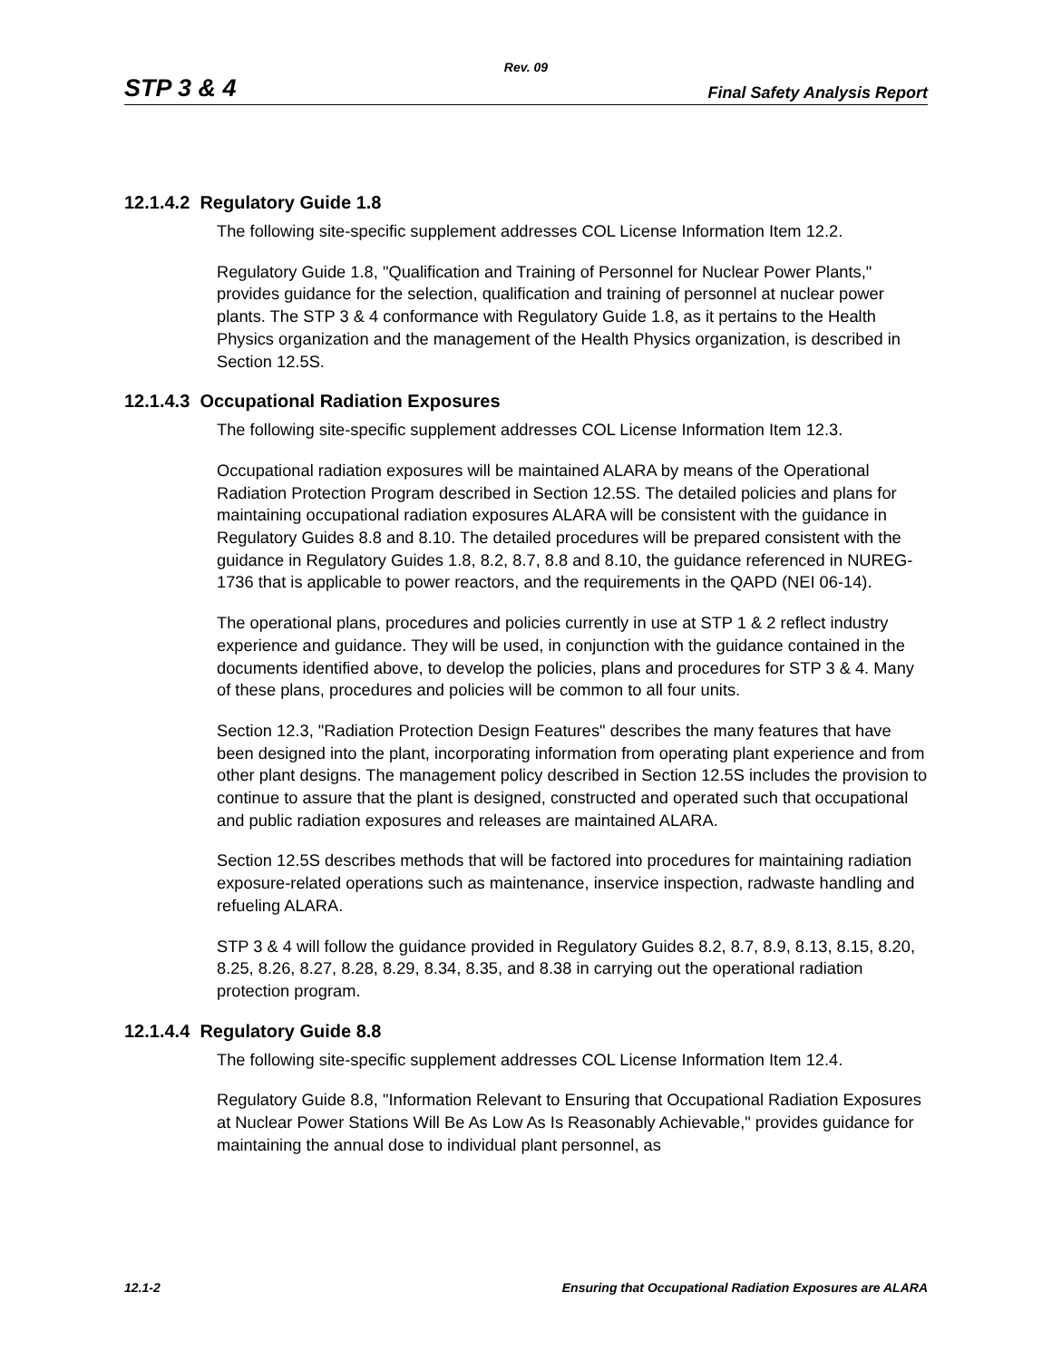Rev. 09
STP 3 & 4 Final Safety Analysis Report
12.1.4.2 Regulatory Guide 1.8
The following site-specific supplement addresses COL License Information Item 12.2.
Regulatory Guide 1.8, "Qualification and Training of Personnel for Nuclear Power Plants," provides guidance for the selection, qualification and training of personnel at nuclear power plants. The STP 3 & 4 conformance with Regulatory Guide 1.8, as it pertains to the Health Physics organization and the management of the Health Physics organization, is described in Section 12.5S.
12.1.4.3 Occupational Radiation Exposures
The following site-specific supplement addresses COL License Information Item 12.3.
Occupational radiation exposures will be maintained ALARA by means of the Operational Radiation Protection Program described in Section 12.5S. The detailed policies and plans for maintaining occupational radiation exposures ALARA will be consistent with the guidance in Regulatory Guides 8.8 and 8.10. The detailed procedures will be prepared consistent with the guidance in Regulatory Guides 1.8, 8.2, 8.7, 8.8 and 8.10, the guidance referenced in NUREG-1736 that is applicable to power reactors, and the requirements in the QAPD (NEI 06-14).
The operational plans, procedures and policies currently in use at STP 1 & 2 reflect industry experience and guidance. They will be used, in conjunction with the guidance contained in the documents identified above, to develop the policies, plans and procedures for STP 3 & 4. Many of these plans, procedures and policies will be common to all four units.
Section 12.3, "Radiation Protection Design Features" describes the many features that have been designed into the plant, incorporating information from operating plant experience and from other plant designs. The management policy described in Section 12.5S includes the provision to continue to assure that the plant is designed, constructed and operated such that occupational and public radiation exposures and releases are maintained ALARA.
Section 12.5S describes methods that will be factored into procedures for maintaining radiation exposure-related operations such as maintenance, inservice inspection, radwaste handling and refueling ALARA.
STP 3 & 4 will follow the guidance provided in Regulatory Guides 8.2, 8.7, 8.9, 8.13, 8.15, 8.20, 8.25, 8.26, 8.27, 8.28, 8.29, 8.34, 8.35, and 8.38 in carrying out the operational radiation protection program.
12.1.4.4 Regulatory Guide 8.8
The following site-specific supplement addresses COL License Information Item 12.4.
Regulatory Guide 8.8, "Information Relevant to Ensuring that Occupational Radiation Exposures at Nuclear Power Stations Will Be As Low As Is Reasonably Achievable," provides guidance for maintaining the annual dose to individual plant personnel, as
12.1-2 Ensuring that Occupational Radiation Exposures are ALARA